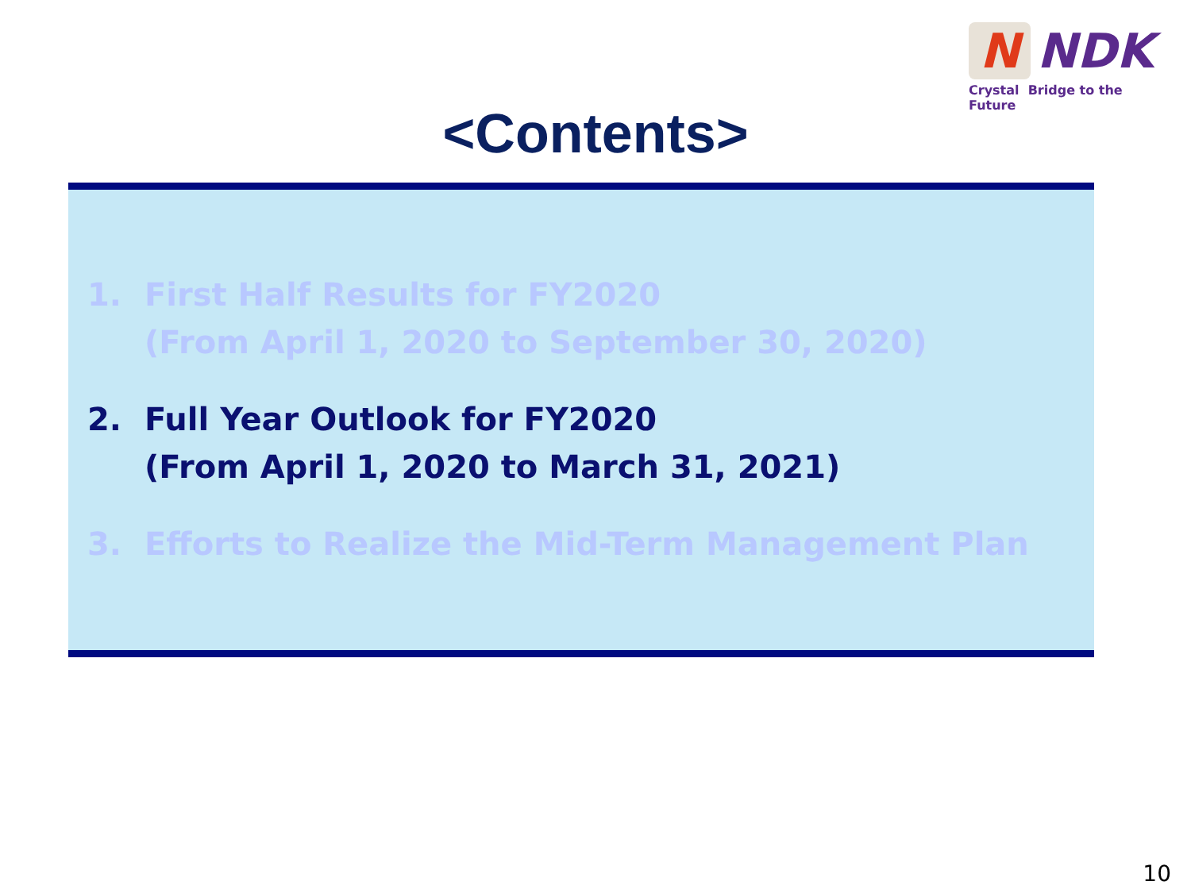N
NDK
Crystal Bridge to the Future
<Contents>
1. First Half Results for FY2020
(From April 1, 2020 to September 30, 2020)
2. Full Year Outlook for FY2020
(From April 1, 2020 to March 31, 2021)
3. Efforts to Realize the Mid-Term Management Plan
10